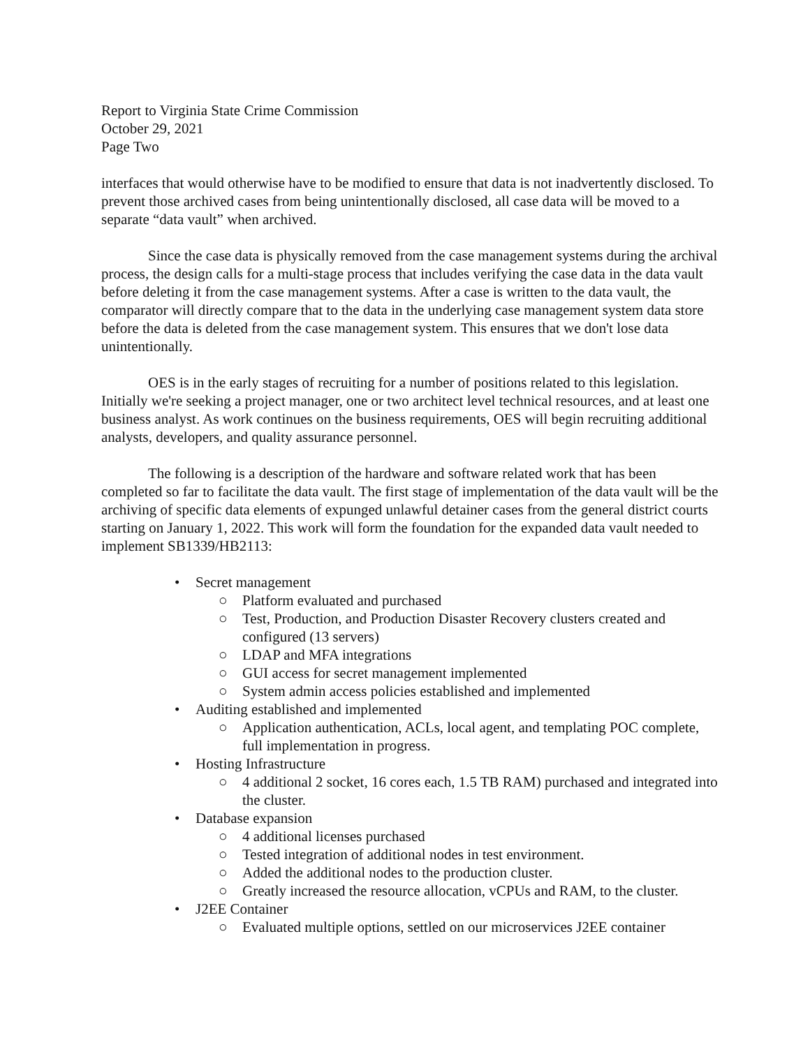Report to Virginia State Crime Commission
October 29, 2021
Page Two
interfaces that would otherwise have to be modified to ensure that data is not inadvertently disclosed. To prevent those archived cases from being unintentionally disclosed, all case data will be moved to a separate “data vault” when archived.
Since the case data is physically removed from the case management systems during the archival process, the design calls for a multi-stage process that includes verifying the case data in the data vault before deleting it from the case management systems. After a case is written to the data vault, the comparator will directly compare that to the data in the underlying case management system data store before the data is deleted from the case management system. This ensures that we don't lose data unintentionally.
OES is in the early stages of recruiting for a number of positions related to this legislation. Initially we're seeking a project manager, one or two architect level technical resources, and at least one business analyst. As work continues on the business requirements, OES will begin recruiting additional analysts, developers, and quality assurance personnel.
The following is a description of the hardware and software related work that has been completed so far to facilitate the data vault. The first stage of implementation of the data vault will be the archiving of specific data elements of expunged unlawful detainer cases from the general district courts starting on January 1, 2022. This work will form the foundation for the expanded data vault needed to implement SB1339/HB2113:
• Secret management
○ Platform evaluated and purchased
○ Test, Production, and Production Disaster Recovery clusters created and configured (13 servers)
○ LDAP and MFA integrations
○ GUI access for secret management implemented
○ System admin access policies established and implemented
• Auditing established and implemented
○ Application authentication, ACLs, local agent, and templating POC complete, full implementation in progress.
• Hosting Infrastructure
○ 4 additional 2 socket, 16 cores each, 1.5 TB RAM) purchased and integrated into the cluster.
• Database expansion
○ 4 additional licenses purchased
○ Tested integration of additional nodes in test environment.
○ Added the additional nodes to the production cluster.
○ Greatly increased the resource allocation, vCPUs and RAM, to the cluster.
• J2EE Container
○ Evaluated multiple options, settled on our microservices J2EE container